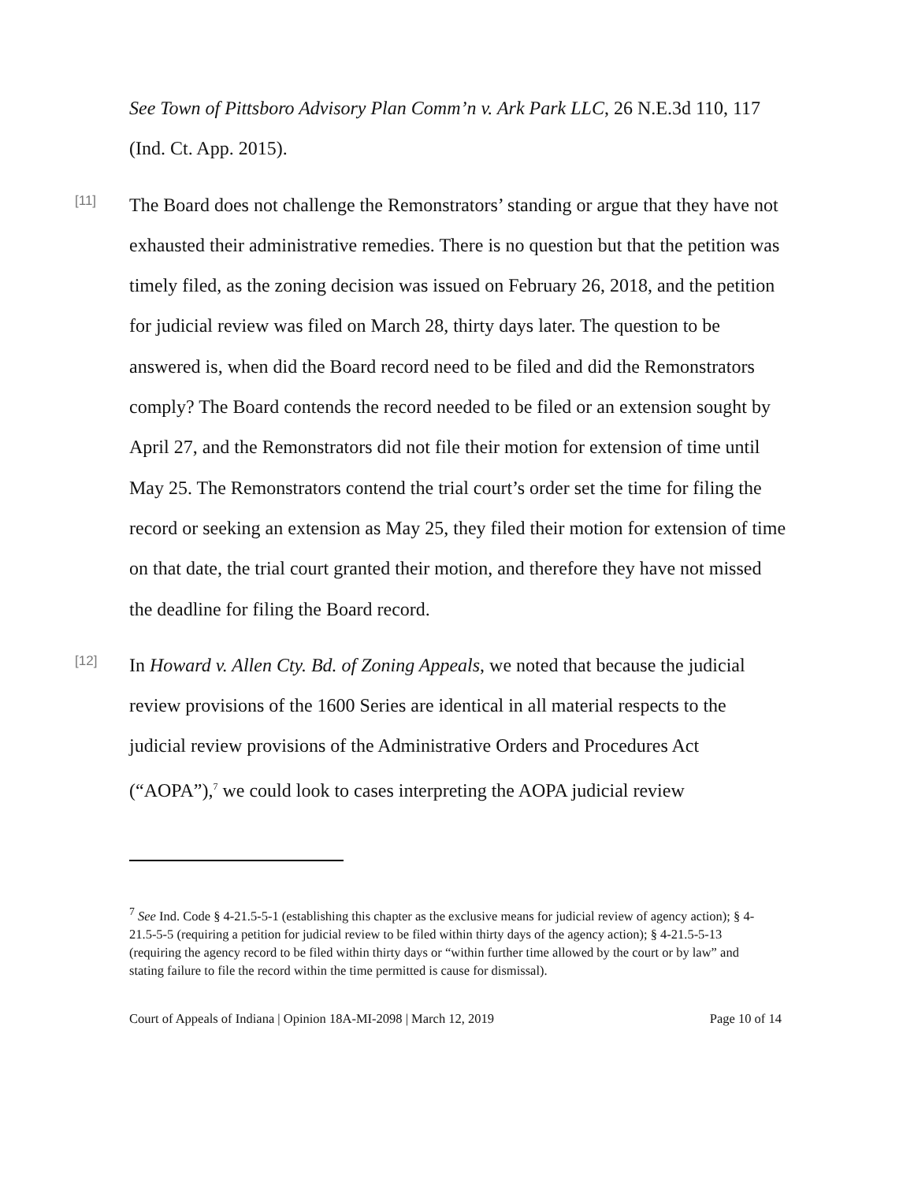See Town of Pittsboro Advisory Plan Comm’n v. Ark Park LLC, 26 N.E.3d 110, 117 (Ind. Ct. App. 2015).
[11]
The Board does not challenge the Remonstrators’ standing or argue that they have not exhausted their administrative remedies. There is no question but that the petition was timely filed, as the zoning decision was issued on February 26, 2018, and the petition for judicial review was filed on March 28, thirty days later. The question to be answered is, when did the Board record need to be filed and did the Remonstrators comply? The Board contends the record needed to be filed or an extension sought by April 27, and the Remonstrators did not file their motion for extension of time until May 25. The Remonstrators contend the trial court’s order set the time for filing the record or seeking an extension as May 25, they filed their motion for extension of time on that date, the trial court granted their motion, and therefore they have not missed the deadline for filing the Board record.
[12]
In Howard v. Allen Cty. Bd. of Zoning Appeals, we noted that because the judicial review provisions of the 1600 Series are identical in all material respects to the judicial review provisions of the Administrative Orders and Procedures Act (“AOPA”),<sup>7</sup> we could look to cases interpreting the AOPA judicial review
<sup>7</sup> See Ind. Code § 4-21.5-5-1 (establishing this chapter as the exclusive means for judicial review of agency action); § 4-21.5-5-5 (requiring a petition for judicial review to be filed within thirty days of the agency action); § 4-21.5-5-13 (requiring the agency record to be filed within thirty days or “within further time allowed by the court or by law” and stating failure to file the record within the time permitted is cause for dismissal).
Court of Appeals of Indiana | Opinion 18A-MI-2098 | March 12, 2019 Page 10 of 14